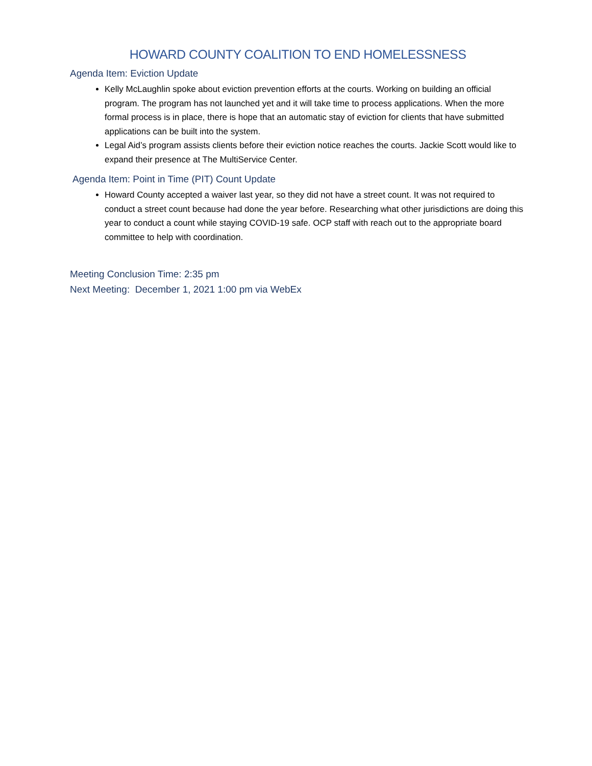HOWARD COUNTY COALITION TO END HOMELESSNESS
Agenda Item: Eviction Update
Kelly McLaughlin spoke about eviction prevention efforts at the courts. Working on building an official program. The program has not launched yet and it will take time to process applications. When the more formal process is in place, there is hope that an automatic stay of eviction for clients that have submitted applications can be built into the system.
Legal Aid’s program assists clients before their eviction notice reaches the courts. Jackie Scott would like to expand their presence at The MultiService Center.
Agenda Item: Point in Time (PIT) Count Update
Howard County accepted a waiver last year, so they did not have a street count. It was not required to conduct a street count because had done the year before. Researching what other jurisdictions are doing this year to conduct a count while staying COVID-19 safe. OCP staff with reach out to the appropriate board committee to help with coordination.
Meeting Conclusion Time: 2:35 pm
Next Meeting: December 1, 2021 1:00 pm via WebEx